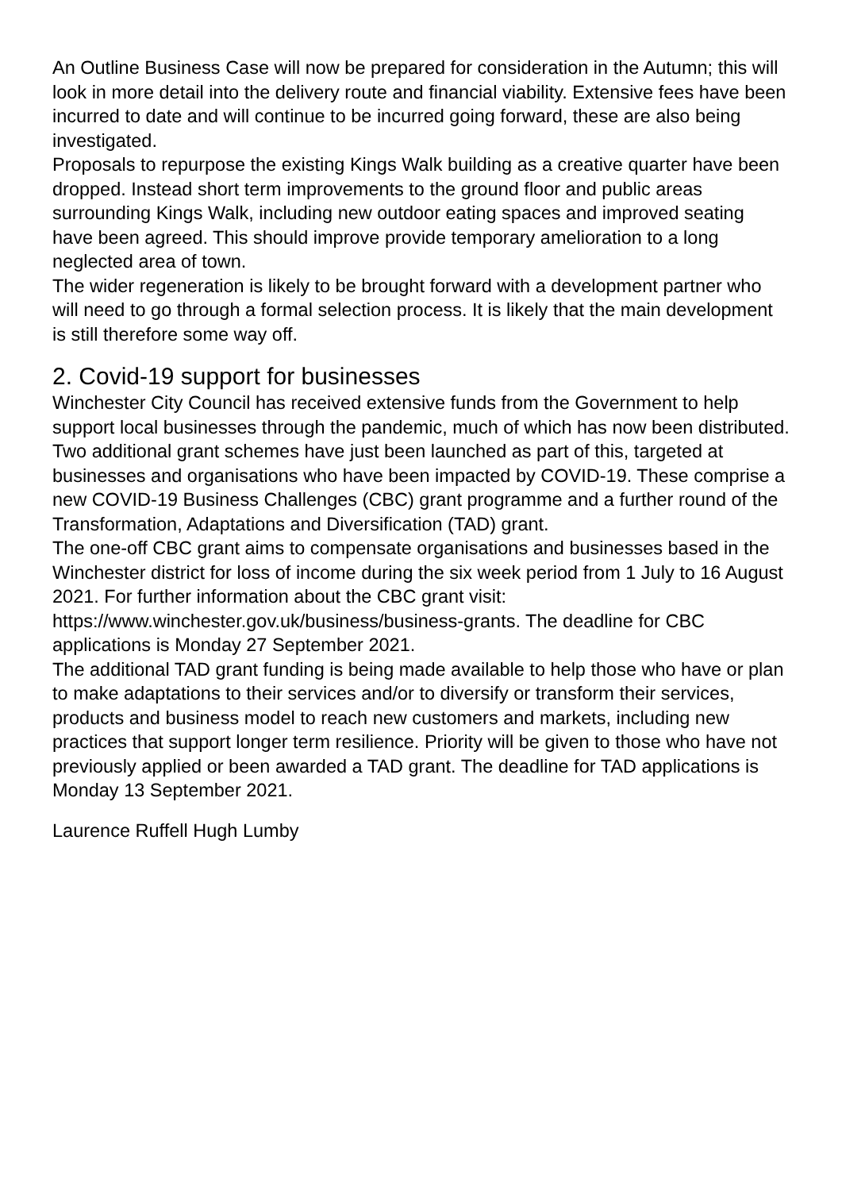An Outline Business Case will now be prepared for consideration in the Autumn; this will look in more detail into the delivery route and financial viability. Extensive fees have been incurred to date and will continue to be incurred going forward, these are also being investigated.
Proposals to repurpose the existing Kings Walk building as a creative quarter have been dropped. Instead short term improvements to the ground floor and public areas surrounding Kings Walk, including new outdoor eating spaces and improved seating have been agreed. This should improve provide temporary amelioration to a long neglected area of town.
The wider regeneration is likely to be brought forward with a development partner who will need to go through a formal selection process. It is likely that the main development is still therefore some way off.
2. Covid-19 support for businesses
Winchester City Council has received extensive funds from the Government to help support local businesses through the pandemic, much of which has now been distributed. Two additional grant schemes have just been launched as part of this, targeted at businesses and organisations who have been impacted by COVID-19. These comprise a new COVID-19 Business Challenges (CBC) grant programme and a further round of the Transformation, Adaptations and Diversification (TAD) grant.
The one-off CBC grant aims to compensate organisations and businesses based in the Winchester district for loss of income during the six week period from 1 July to 16 August 2021. For further information about the CBC grant visit: https://www.winchester.gov.uk/business/business-grants. The deadline for CBC applications is Monday 27 September 2021.
The additional TAD grant funding is being made available to help those who have or plan to make adaptations to their services and/or to diversify or transform their services, products and business model to reach new customers and markets, including new practices that support longer term resilience. Priority will be given to those who have not previously applied or been awarded a TAD grant. The deadline for TAD applications is Monday 13 September 2021.
Laurence Ruffell Hugh Lumby